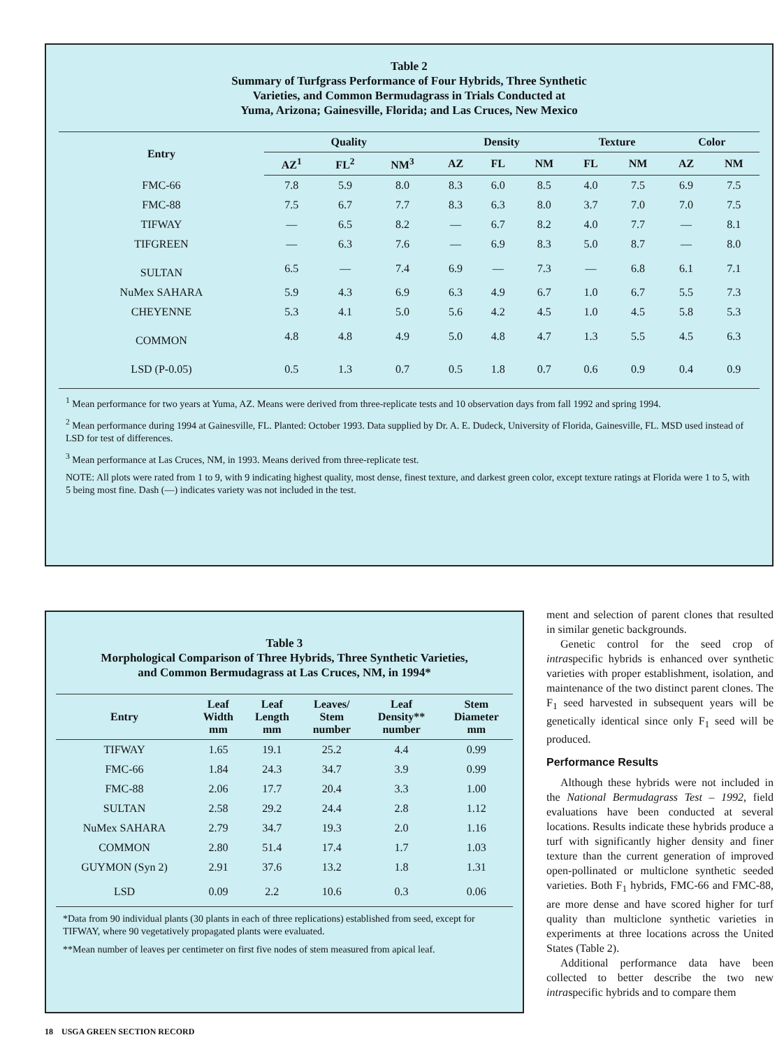Table 2
Summary of Turfgrass Performance of Four Hybrids, Three Synthetic
Varieties, and Common Bermudagrass in Trials Conducted at
Yuma, Arizona; Gainesville, Florida; and Las Cruces, New Mexico
| Entry | Quality | | | Density | | | Texture | | Color | |
| --- | --- | --- | --- | --- | --- | --- | --- | --- | --- | --- |
| | AZ<sup>1</sup> | FL<sup>2</sup> | NM<sup>3</sup> | AZ | FL | NM | FL | NM | AZ | NM |
| FMC-66 | 7.8 | 5.9 | 8.0 | 8.3 | 6.0 | 8.5 | 4.0 | 7.5 | 6.9 | 7.5 |
| FMC-88 | 7.5 | 6.7 | 7.7 | 8.3 | 6.3 | 8.0 | 3.7 | 7.0 | 7.0 | 7.5 |
| TIFWAY | — | 6.5 | 8.2 | — | 6.7 | 8.2 | 4.0 | 7.7 | — | 8.1 |
| TIFGREEN | — | 6.3 | 7.6 | — | 6.9 | 8.3 | 5.0 | 8.7 | — | 8.0 |
| SULTAN | 6.5 | — | 7.4 | 6.9 | — | 7.3 | — | 6.8 | 6.1 | 7.1 |
| NuMex SAHARA | 5.9 | 4.3 | 6.9 | 6.3 | 4.9 | 6.7 | 1.0 | 6.7 | 5.5 | 7.3 |
| CHEYENNE | 5.3 | 4.1 | 5.0 | 5.6 | 4.2 | 4.5 | 1.0 | 4.5 | 5.8 | 5.3 |
| COMMON | 4.8 | 4.8 | 4.9 | 5.0 | 4.8 | 4.7 | 1.3 | 5.5 | 4.5 | 6.3 |
| LSD (P-0.05) | 0.5 | 1.3 | 0.7 | 0.5 | 1.8 | 0.7 | 0.6 | 0.9 | 0.4 | 0.9 |
<sup>1</sup> Mean performance for two years at Yuma, AZ. Means were derived from three-replicate tests and 10 observation days from fall 1992 and spring 1994.
<sup>2</sup> Mean performance during 1994 at Gainesville, FL. Planted: October 1993. Data supplied by Dr. A. E. Dudeck, University of Florida, Gainesville, FL. MSD used instead of LSD for test of differences.
<sup>3</sup> Mean performance at Las Cruces, NM, in 1993. Means derived from three-replicate test.
NOTE: All plots were rated from 1 to 9, with 9 indicating highest quality, most dense, finest texture, and darkest green color, except texture ratings at Florida were 1 to 5, with 5 being most fine. Dash (—) indicates variety was not included in the test.
Table 3
Morphological Comparison of Three Hybrids, Three Synthetic Varieties,
and Common Bermudagrass at Las Cruces, NM, in 1994*
| Entry | Leaf Width mm | Leaf Length mm | Leaves/ Stem number | Leaf Density** number | Stem Diameter mm |
| --- | --- | --- | --- | --- | --- |
| TIFWAY | 1.65 | 19.1 | 25.2 | 4.4 | 0.99 |
| FMC-66 | 1.84 | 24.3 | 34.7 | 3.9 | 0.99 |
| FMC-88 | 2.06 | 17.7 | 20.4 | 3.3 | 1.00 |
| SULTAN | 2.58 | 29.2 | 24.4 | 2.8 | 1.12 |
| NuMex SAHARA | 2.79 | 34.7 | 19.3 | 2.0 | 1.16 |
| COMMON | 2.80 | 51.4 | 17.4 | 1.7 | 1.03 |
| GUYMON (Syn 2) | 2.91 | 37.6 | 13.2 | 1.8 | 1.31 |
| LSD | 0.09 | 2.2 | 10.6 | 0.3 | 0.06 |
*Data from 90 individual plants (30 plants in each of three replications) established from seed, except for TIFWAY, where 90 vegetatively propagated plants were evaluated.
**Mean number of leaves per centimeter on first five nodes of stem measured from apical leaf.
ment and selection of parent clones that resulted in similar genetic backgrounds.
Genetic control for the seed crop of intraspecific hybrids is enhanced over synthetic varieties with proper establishment, isolation, and maintenance of the two distinct parent clones. The F<sub>1</sub> seed harvested in subsequent years will be genetically identical since only F<sub>1</sub> seed will be produced.
Performance Results
Although these hybrids were not included in the National Bermudagrass Test – 1992, field evaluations have been conducted at several locations. Results indicate these hybrids produce a turf with significantly higher density and finer texture than the current generation of improved open-pollinated or multiclone synthetic seeded varieties. Both F<sub>1</sub> hybrids, FMC-66 and FMC-88, are more dense and have scored higher for turf quality than multiclone synthetic varieties in experiments at three locations across the United States (Table 2).
Additional performance data have been collected to better describe the two new intraspecific hybrids and to compare them
18 USGA GREEN SECTION RECORD